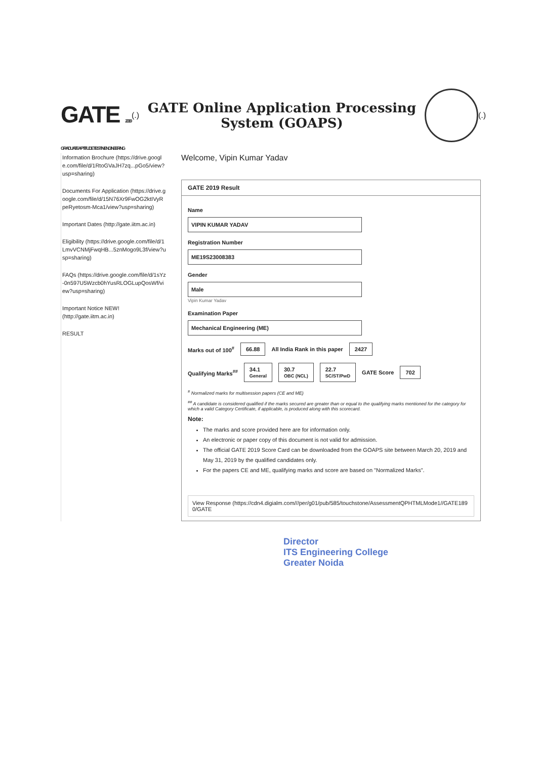GATE 2019 GRADUATE APTITUDE TEST IN ENGINEERING
(.)
GATE Online Application Processing System (GOAPS)
(.)
Information Brochure (https://drive.google.com/file/d/1RtoGVaJH7zq...pGo5/view?usp=sharing)
Documents For Application (https://drive.google.com/file/d/15N76Xr9FwOG2ktIVyRpeRyetosm-Mca1/view?usp=sharing)
Important Dates (http://gate.iitm.ac.in)
Eligibility (https://drive.google.com/file/d/1LmvVCNMjFwqHB...5znMogo9L3f/view?usp=sharing)
FAQs (https://drive.google.com/file/d/1sYz-0n597U5Wzcb0hYusRLOGLupQosWf/view?usp=sharing)
Important Notice NEW!
(http://gate.iitm.ac.in)
RESULT
Welcome, Vipin Kumar Yadav
GATE 2019 Result
Name
VIPIN KUMAR YADAV
Registration Number
ME19S23008383
Gender
Male
Vipin Kumar Yadav
Examination Paper
Mechanical Engineering (ME)
Marks out of 100<sup>#</sup> 66.88 All India Rank in this paper 2427
Qualifying Marks<sup>##</sup> 34.1
General 30.7
OBC (NCL) 22.7
SC/ST/PwD GATE Score 702
<sup>#</sup> Normalized marks for multisession papers (CE and ME)
<sup>##</sup> A candidate is considered qualified if the marks secured are greater than or equal to the qualifying marks mentioned for the category for which a valid Category Certificate, if applicable, is produced along with this scorecard.
Note:
The marks and score provided here are for information only.
An electronic or paper copy of this document is not valid for admission.
The official GATE 2019 Score Card can be downloaded from the GOAPS site between March 20, 2019 and May 31, 2019 by the qualified candidates only.
For the papers CE and ME, qualifying marks and score are based on "Normalized Marks".
View Response (https://cdn4.digialm.com///per/g01/pub/585/touchstone/AssessmentQPHTMLMode1//GATE1890/GATE
Director
ITS Engineering College
Greater Noida